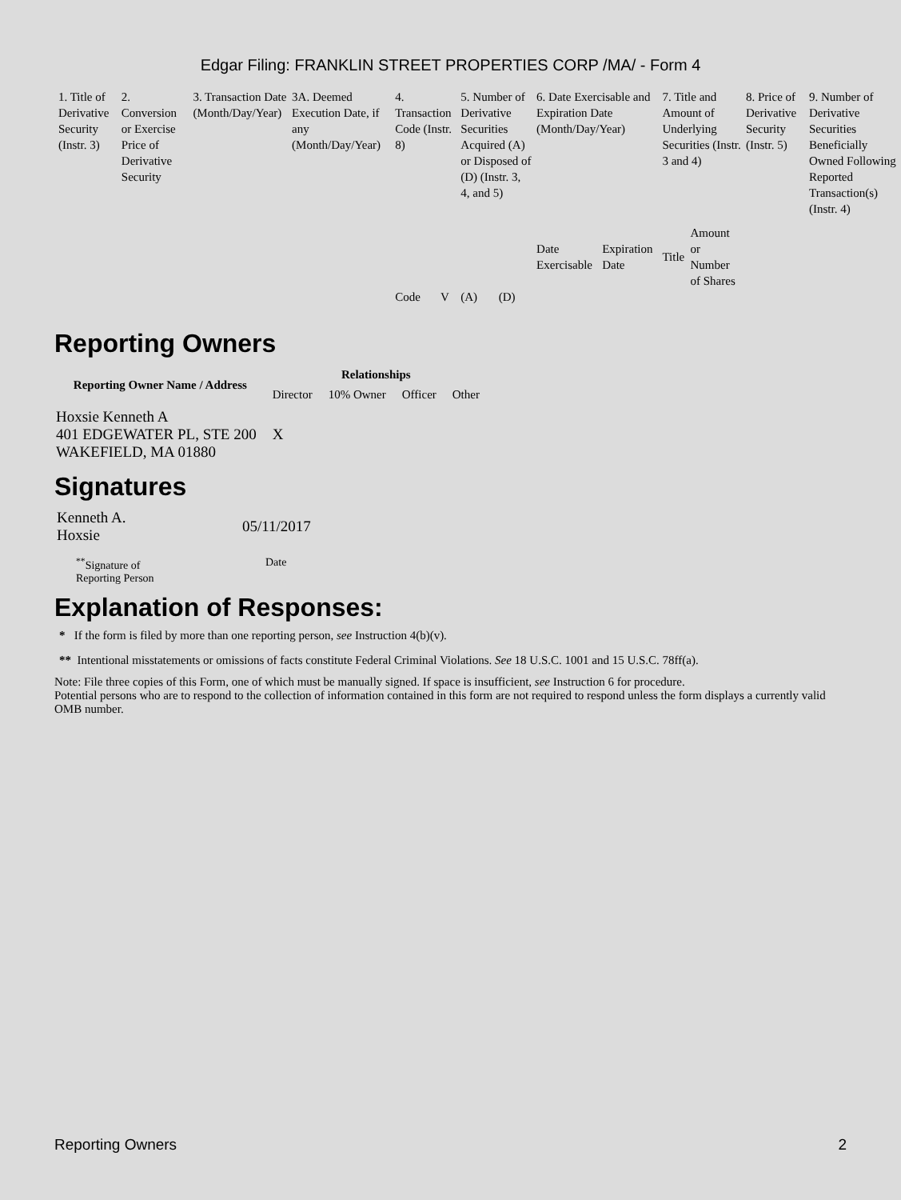Edgar Filing: FRANKLIN STREET PROPERTIES CORP /MA/ - Form 4
| 1. Title of Derivative Security (Instr. 3) | 2. Conversion or Exercise Price of Derivative Security | 3. Transaction Date (Month/Day/Year) | 3A. Deemed Execution Date, if any (Month/Day/Year) | 4. Transaction Code (Instr. 8) | | 5. Number of Derivative Securities Acquired (A) or Disposed of (D) (Instr. 3, 4, and 5) | | 6. Date Exercisable and Expiration Date (Month/Day/Year) | | 7. Title and Amount of Underlying Securities (Instr. 3 and 4) | | 8. Price of Derivative Security (Instr. 5) | 9. Number of Derivative Securities Beneficially Owned Following Reported Transaction(s) (Instr. 4) |
| | | | | Code | V | (A) | (D) | Date Exercisable | Expiration Date | Title | Amount or Number of Shares | | |
Reporting Owners
| Reporting Owner Name / Address | Relationships | | | |
| --- | --- | --- | --- | --- |
| | Director | 10% Owner | Officer | Other |
| Hoxsie Kenneth A 401 EDGEWATER PL, STE 200 WAKEFIELD, MA 01880 | X | | | |
Signatures
| Kenneth A. Hoxsie | 05/11/2017 |
| <sup>**</sup> Signature of Reporting Person | Date |
Explanation of Responses:
* If the form is filed by more than one reporting person, see Instruction 4(b)(v).
** Intentional misstatements or omissions of facts constitute Federal Criminal Violations. See 18 U.S.C. 1001 and 15 U.S.C. 78ff(a).
Note: File three copies of this Form, one of which must be manually signed. If space is insufficient, see Instruction 6 for procedure.
Potential persons who are to respond to the collection of information contained in this form are not required to respond unless the form displays a currently valid OMB number.
Reporting Owners 2